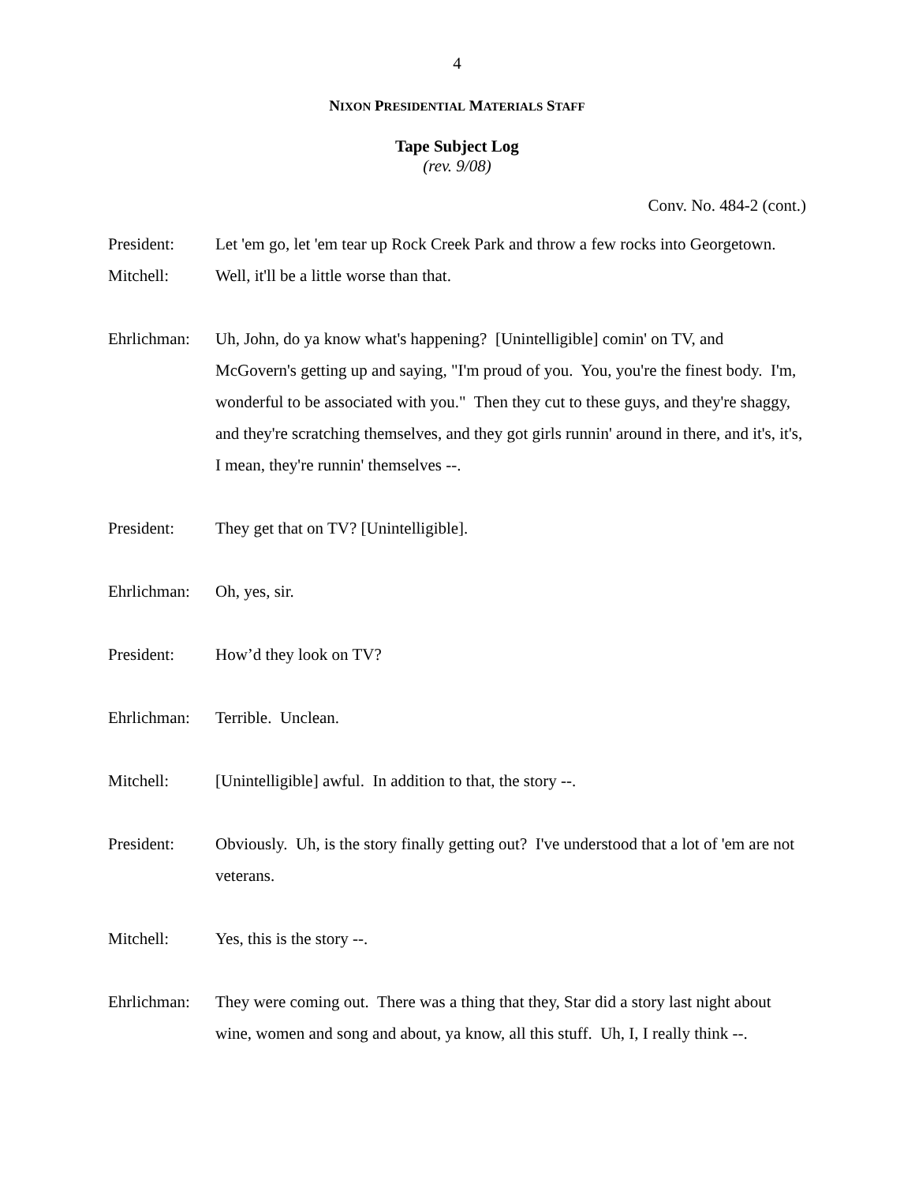4
NIXON PRESIDENTIAL MATERIALS STAFF
Tape Subject Log
(rev. 9/08)
Conv. No. 484-2 (cont.)
President: Let 'em go, let 'em tear up Rock Creek Park and throw a few rocks into Georgetown.
Mitchell: Well, it'll be a little worse than that.
Ehrlichman:
Uh, John, do ya know what's happening? [Unintelligible] comin' on TV, and McGovern's getting up and saying, "I'm proud of you. You, you're the finest body. I'm, wonderful to be associated with you." Then they cut to these guys, and they're shaggy, and they're scratching themselves, and they got girls runnin' around in there, and it's, it's, I mean, they're runnin' themselves --.
President: They get that on TV? [Unintelligible].
Ehrlichman:
Oh, yes, sir.
President: How’d they look on TV?
Ehrlichman:
Terrible. Unclean.
Mitchell: [Unintelligible] awful. In addition to that, the story --.
President: Obviously. Uh, is the story finally getting out? I've understood that a lot of 'em are not veterans.
Mitchell: Yes, this is the story --.
Ehrlichman:
They were coming out. There was a thing that they, Star did a story last night about wine, women and song and about, ya know, all this stuff. Uh, I, I really think --.